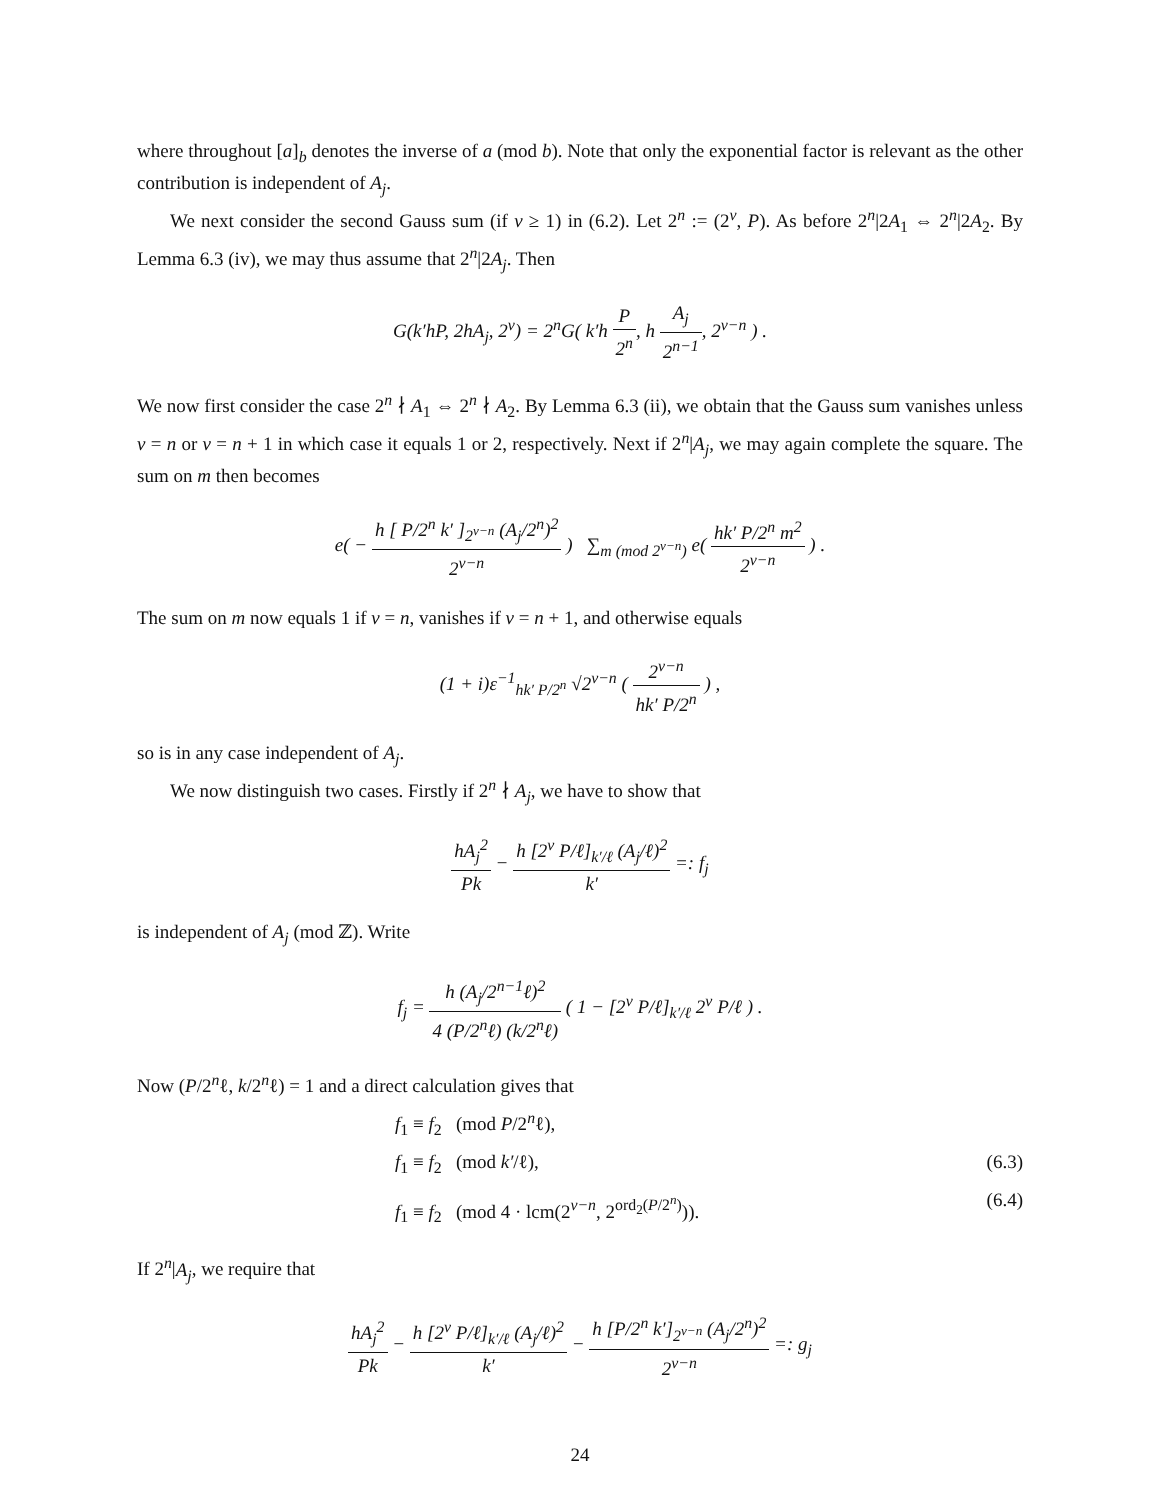where throughout [a]<sub>b</sub> denotes the inverse of a (mod b). Note that only the exponential factor is relevant as the other contribution is independent of A<sub>j</sub>.
We next consider the second Gauss sum (if ν ≥ 1) in (6.2). Let 2<sup>n</sup> := (2<sup>ν</sup>, P). As before 2<sup>n</sup>|2A<sub>1</sub> ⇔ 2<sup>n</sup>|2A<sub>2</sub>. By Lemma 6.3 (iv), we may thus assume that 2<sup>n</sup>|2A<sub>j</sub>. Then
G(k′hP, 2hA<sub>j</sub>, 2<sup>ν</sup>) = 2<sup>n</sup>G( k′h P 2<sup>n</sup>, h A<sub>j</sub> 2<sup>n−1</sup>, 2<sup>ν−n</sup> ) .
We now first consider the case 2<sup>n</sup> ∤ A<sub>1</sub> ⇔ 2<sup>n</sup> ∤ A<sub>2</sub>. By Lemma 6.3 (ii), we obtain that the Gauss sum vanishes unless ν = n or ν = n + 1 in which case it equals 1 or 2, respectively. Next if 2<sup>n</sup>|A<sub>j</sub>, we may again complete the square. The sum on m then becomes
e( − h [ P/2<sup>n</sup> k′ ]<sub>2<sup>ν−n</sup></sub> (A<sub>j</sub>/2<sup>n</sup>)<sup>2</sup> 2<sup>ν−n</sup> ) ∑<sub>m (mod 2<sup>ν−n</sup>)</sub> e( hk′ P/2<sup>n</sup> m<sup>2</sup> 2<sup>ν−n</sup> ) .
The sum on m now equals 1 if ν = n, vanishes if ν = n + 1, and otherwise equals
(1 + i)ε<sup>−1</sup><sub>hk′ P/2<sup>n</sup></sub> √2<sup>ν−n</sup> ( 2<sup>ν−n</sup> hk′ P/2<sup>n</sup> ) ,
so is in any case independent of A<sub>j</sub>.
We now distinguish two cases. Firstly if 2<sup>n</sup> ∤ A<sub>j</sub>, we have to show that
hA<sub>j</sub><sup>2</sup> Pk − h [2<sup>ν</sup> P/ℓ]<sub>k′/ℓ</sub> (A<sub>j</sub>/ℓ)<sup>2</sup> k′ =: f<sub>j</sub>
is independent of A<sub>j</sub> (mod ℤ). Write
f<sub>j</sub> = h (A<sub>j</sub>/2<sup>n−1</sup>ℓ)<sup>2</sup> 4 (P/2<sup>n</sup>ℓ) (k/2<sup>n</sup>ℓ) ( 1 − [2<sup>ν</sup> P/ℓ]<sub>k′/ℓ</sub> 2<sup>ν</sup> P/ℓ ) .
Now (P/2<sup>n</sup>ℓ, k/2<sup>n</sup>ℓ) = 1 and a direct calculation gives that
f<sub>1</sub> ≡ f<sub>2</sub> (mod P/2<sup>n</sup>ℓ),
f<sub>1</sub> ≡ f<sub>2</sub> (mod k′/ℓ), (6.3)
f<sub>1</sub> ≡ f<sub>2</sub> (mod 4 · lcm(2<sup>ν−n</sup>, 2<sup>ord<sub>2</sub>(P/2<sup>n</sup>)</sup>)). (6.4)
If 2<sup>n</sup>|A<sub>j</sub>, we require that
hA<sub>j</sub><sup>2</sup> Pk − h [2<sup>ν</sup> P/ℓ]<sub>k′/ℓ</sub> (A<sub>j</sub>/ℓ)<sup>2</sup> k′ − h [P/2<sup>n</sup> k′]<sub>2<sup>ν−n</sup></sub> (A<sub>j</sub>/2<sup>n</sup>)<sup>2</sup> 2<sup>ν−n</sup> =: g<sub>j</sub>
24